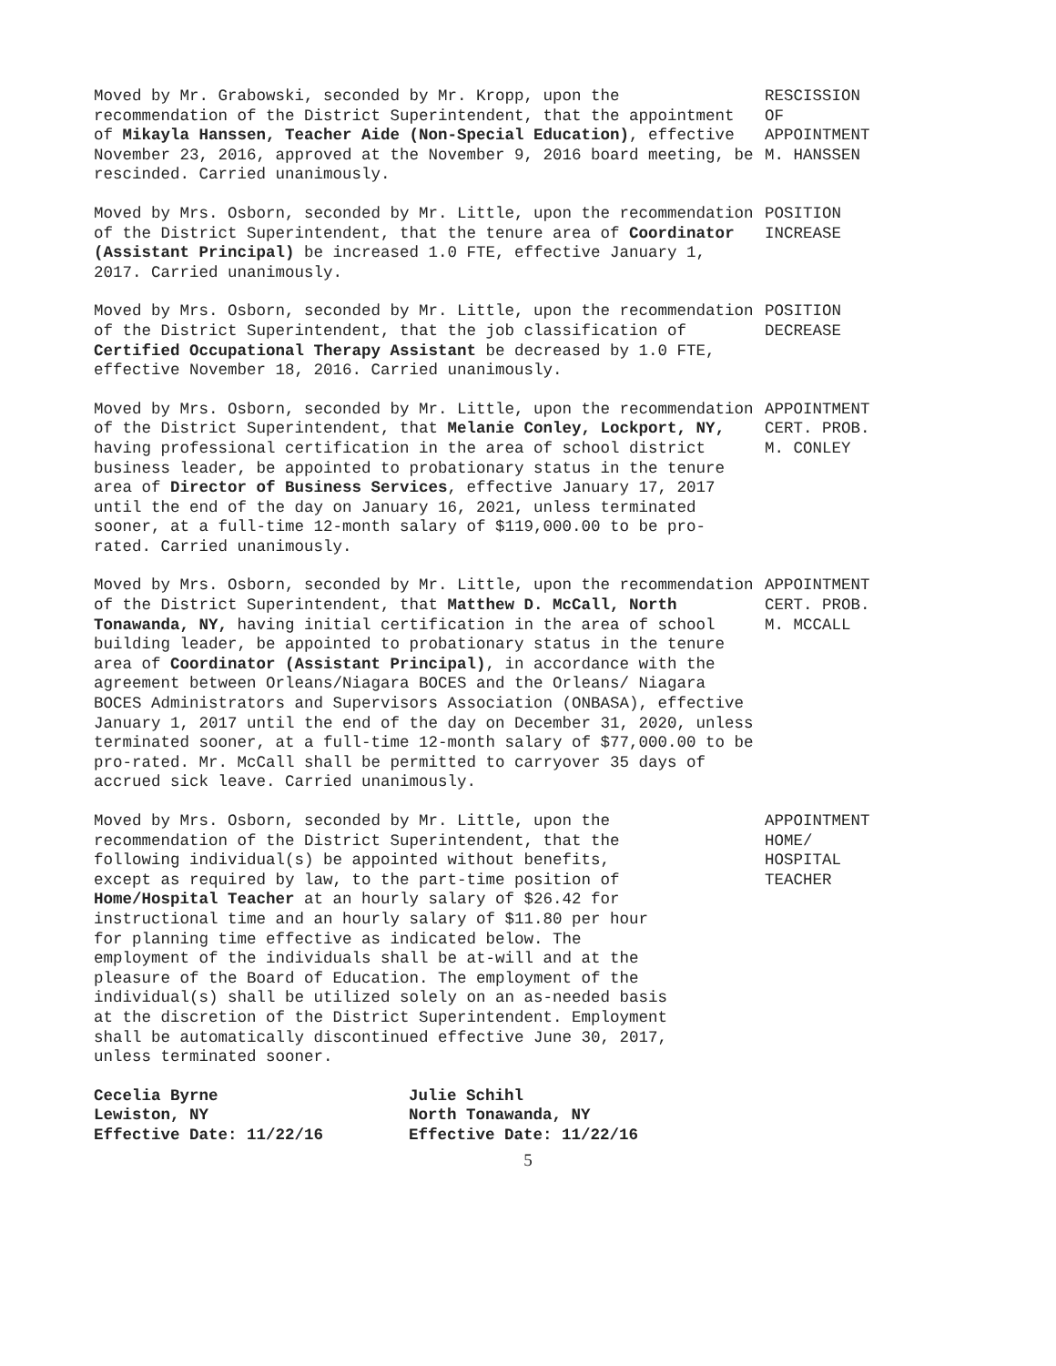Moved by Mr. Grabowski, seconded by Mr. Kropp, upon the recommendation of the District Superintendent, that the appointment of Mikayla Hanssen, Teacher Aide (Non-Special Education), effective November 23, 2016, approved at the November 9, 2016 board meeting, be rescinded. Carried unanimously.
RESCISSION OF APPOINTMENT M. HANSSEN
Moved by Mrs. Osborn, seconded by Mr. Little, upon the recommendation of the District Superintendent, that the tenure area of Coordinator (Assistant Principal) be increased 1.0 FTE, effective January 1, 2017. Carried unanimously.
POSITION INCREASE
Moved by Mrs. Osborn, seconded by Mr. Little, upon the recommendation of the District Superintendent, that the job classification of Certified Occupational Therapy Assistant be decreased by 1.0 FTE, effective November 18, 2016. Carried unanimously.
POSITION DECREASE
Moved by Mrs. Osborn, seconded by Mr. Little, upon the recommendation of the District Superintendent, that Melanie Conley, Lockport, NY, having professional certification in the area of school district business leader, be appointed to probationary status in the tenure area of Director of Business Services, effective January 17, 2017 until the end of the day on January 16, 2021, unless terminated sooner, at a full-time 12-month salary of $119,000.00 to be pro-rated. Carried unanimously.
APPOINTMENT CERT. PROB. M. CONLEY
Moved by Mrs. Osborn, seconded by Mr. Little, upon the recommendation of the District Superintendent, that Matthew D. McCall, North Tonawanda, NY, having initial certification in the area of school building leader, be appointed to probationary status in the tenure area of Coordinator (Assistant Principal), in accordance with the agreement between Orleans/Niagara BOCES and the Orleans/ Niagara BOCES Administrators and Supervisors Association (ONBASA), effective January 1, 2017 until the end of the day on December 31, 2020, unless terminated sooner, at a full-time 12-month salary of $77,000.00 to be pro-rated. Mr. McCall shall be permitted to carryover 35 days of accrued sick leave. Carried unanimously.
APPOINTMENT CERT. PROB. M. MCCALL
Moved by Mrs. Osborn, seconded by Mr. Little, upon the recommendation of the District Superintendent, that the following individual(s) be appointed without benefits, except as required by law, to the part-time position of Home/Hospital Teacher at an hourly salary of $26.42 for instructional time and an hourly salary of $11.80 per hour for planning time effective as indicated below. The employment of the individuals shall be at-will and at the pleasure of the Board of Education. The employment of the individual(s) shall be utilized solely on an as-needed basis at the discretion of the District Superintendent. Employment shall be automatically discontinued effective June 30, 2017, unless terminated sooner.
APPOINTMENT HOME/ HOSPITAL TEACHER
Cecelia Byrne
Lewiston, NY
Effective Date: 11/22/16
Julie Schihl
North Tonawanda, NY
Effective Date: 11/22/16
5